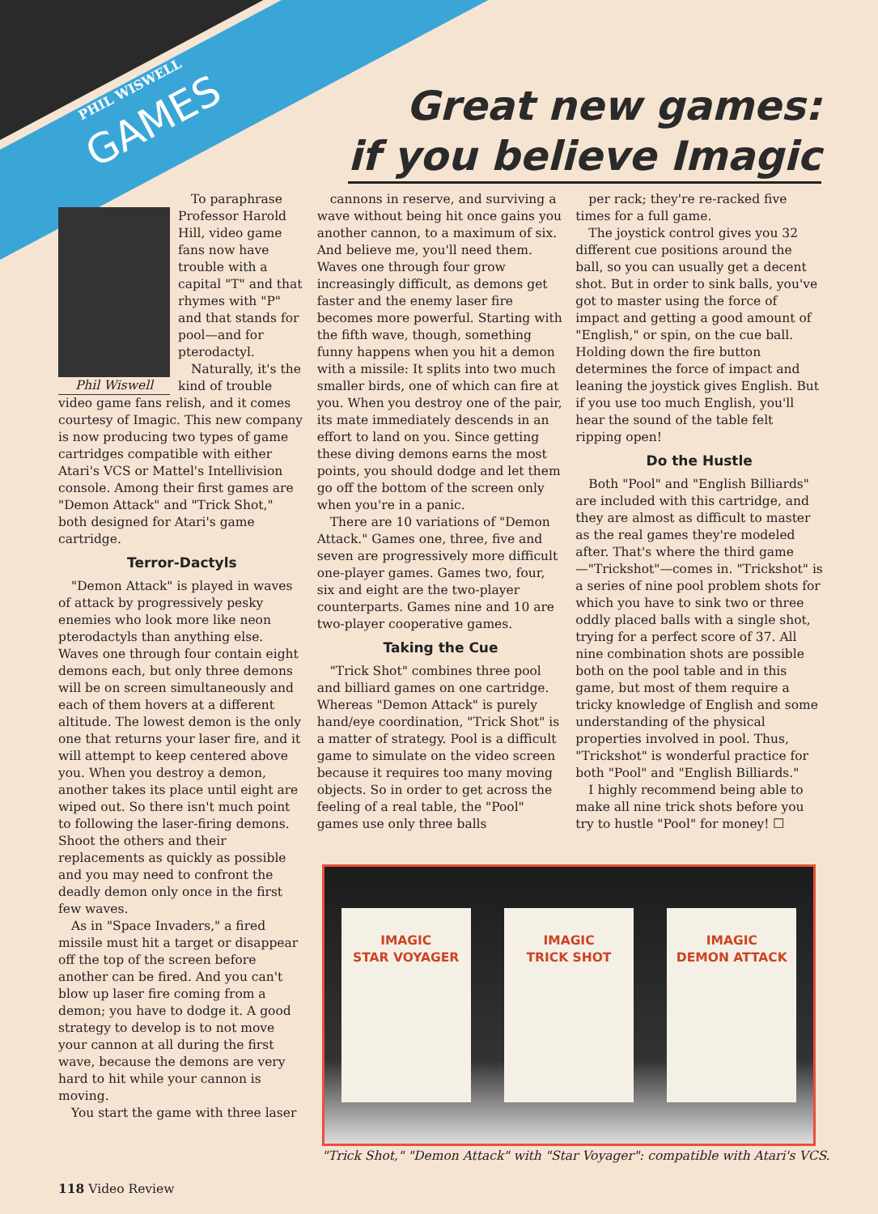PHIL WISWELL
GAMES
Great new games:
if you believe Imagic
To paraphrase Professor Harold Hill, video game fans now have trouble with a capital "T" and that rhymes with "P" and that stands for pool—and for pterodactyl.
Phil Wiswell
Naturally, it's the kind of trouble video game fans relish, and it comes courtesy of Imagic. This new company is now producing two types of game cartridges compatible with either Atari's VCS or Mattel's Intellivision console. Among their first games are "Demon Attack" and "Trick Shot," both designed for Atari's game cartridge.
Terror-Dactyls
"Demon Attack" is played in waves of attack by progressively pesky enemies who look more like neon pterodactyls than anything else. Waves one through four contain eight demons each, but only three demons will be on screen simultaneously and each of them hovers at a different altitude. The lowest demon is the only one that returns your laser fire, and it will attempt to keep centered above you. When you destroy a demon, another takes its place until eight are wiped out. So there isn't much point to following the laser-firing demons. Shoot the others and their replacements as quickly as possible and you may need to confront the deadly demon only once in the first few waves.
As in "Space Invaders," a fired missile must hit a target or disappear off the top of the screen before another can be fired. And you can't blow up laser fire coming from a demon; you have to dodge it. A good strategy to develop is to not move your cannon at all during the first wave, because the demons are very hard to hit while your cannon is moving.
You start the game with three laser
cannons in reserve, and surviving a wave without being hit once gains you another cannon, to a maximum of six. And believe me, you'll need them. Waves one through four grow increasingly difficult, as demons get faster and the enemy laser fire becomes more powerful. Starting with the fifth wave, though, something funny happens when you hit a demon with a missile: It splits into two much smaller birds, one of which can fire at you. When you destroy one of the pair, its mate immediately descends in an effort to land on you. Since getting these diving demons earns the most points, you should dodge and let them go off the bottom of the screen only when you're in a panic.
There are 10 variations of "Demon Attack." Games one, three, five and seven are progressively more difficult one-player games. Games two, four, six and eight are the two-player counterparts. Games nine and 10 are two-player cooperative games.
Taking the Cue
"Trick Shot" combines three pool and billiard games on one cartridge. Whereas "Demon Attack" is purely hand/eye coordination, "Trick Shot" is a matter of strategy. Pool is a difficult game to simulate on the video screen because it requires too many moving objects. So in order to get across the feeling of a real table, the "Pool" games use only three balls
per rack; they're re-racked five times for a full game.
The joystick control gives you 32 different cue positions around the ball, so you can usually get a decent shot. But in order to sink balls, you've got to master using the force of impact and getting a good amount of "English," or spin, on the cue ball. Holding down the fire button determines the force of impact and leaning the joystick gives English. But if you use too much English, you'll hear the sound of the table felt ripping open!
Do the Hustle
Both "Pool" and "English Billiards" are included with this cartridge, and they are almost as difficult to master as the real games they're modeled after. That's where the third game—"Trickshot"—comes in. "Trickshot" is a series of nine pool problem shots for which you have to sink two or three oddly placed balls with a single shot, trying for a perfect score of 37. All nine combination shots are possible both on the pool table and in this game, but most of them require a tricky knowledge of English and some understanding of the physical properties involved in pool. Thus, "Trickshot" is wonderful practice for both "Pool" and "English Billiards."
I highly recommend being able to make all nine trick shots before you try to hustle "Pool" for money! ☐
IMAGIC
STAR VOYAGER
IMAGIC
TRICK SHOT
IMAGIC
DEMON ATTACK
"Trick Shot," "Demon Attack" with "Star Voyager": compatible with Atari's VCS.
118 Video Review